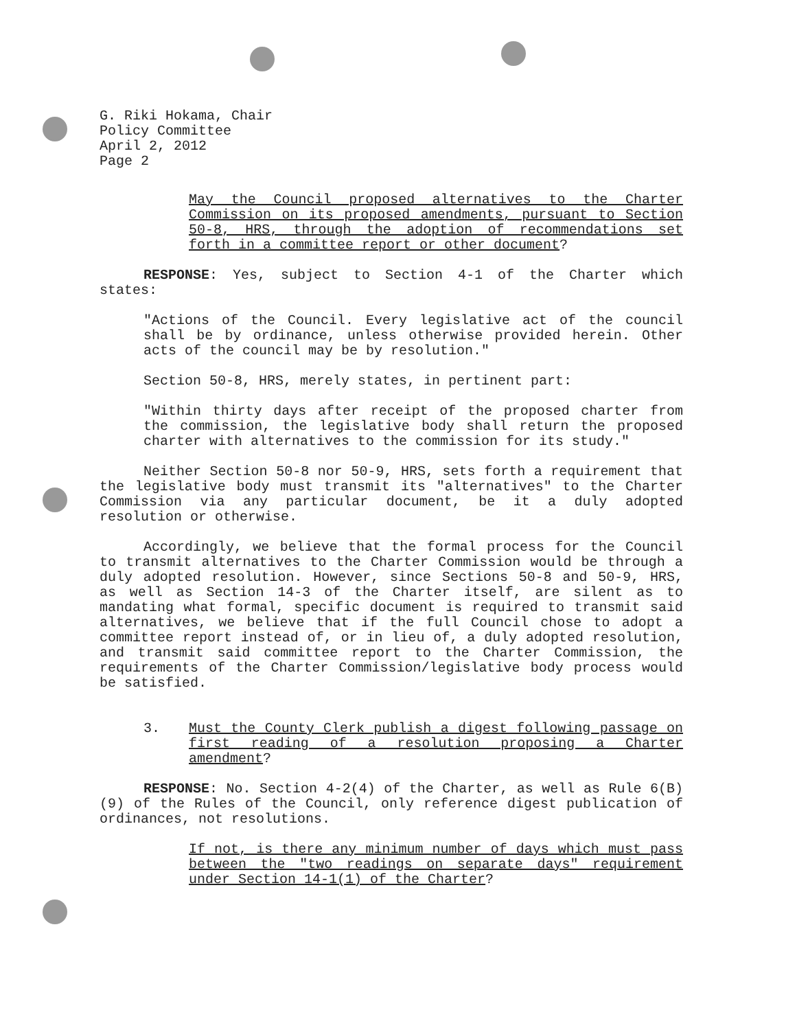G. Riki Hokama, Chair
Policy Committee
April 2, 2012
Page 2
May the Council proposed alternatives to the Charter Commission on its proposed amendments, pursuant to Section 50-8, HRS, through the adoption of recommendations set forth in a committee report or other document?
RESPONSE: Yes, subject to Section 4-1 of the Charter which states:
"Actions of the Council. Every legislative act of the council shall be by ordinance, unless otherwise provided herein. Other acts of the council may be by resolution."
Section 50-8, HRS, merely states, in pertinent part:
"Within thirty days after receipt of the proposed charter from the commission, the legislative body shall return the proposed charter with alternatives to the commission for its study."
Neither Section 50-8 nor 50-9, HRS, sets forth a requirement that the legislative body must transmit its "alternatives" to the Charter Commission via any particular document, be it a duly adopted resolution or otherwise.
Accordingly, we believe that the formal process for the Council to transmit alternatives to the Charter Commission would be through a duly adopted resolution. However, since Sections 50-8 and 50-9, HRS, as well as Section 14-3 of the Charter itself, are silent as to mandating what formal, specific document is required to transmit said alternatives, we believe that if the full Council chose to adopt a committee report instead of, or in lieu of, a duly adopted resolution, and transmit said committee report to the Charter Commission, the requirements of the Charter Commission/legislative body process would be satisfied.
3. Must the County Clerk publish a digest following passage on first reading of a resolution proposing a Charter amendment?
RESPONSE: No. Section 4-2(4) of the Charter, as well as Rule 6(B)(9) of the Rules of the Council, only reference digest publication of ordinances, not resolutions.
If not, is there any minimum number of days which must pass between the "two readings on separate days" requirement under Section 14-1(1) of the Charter?